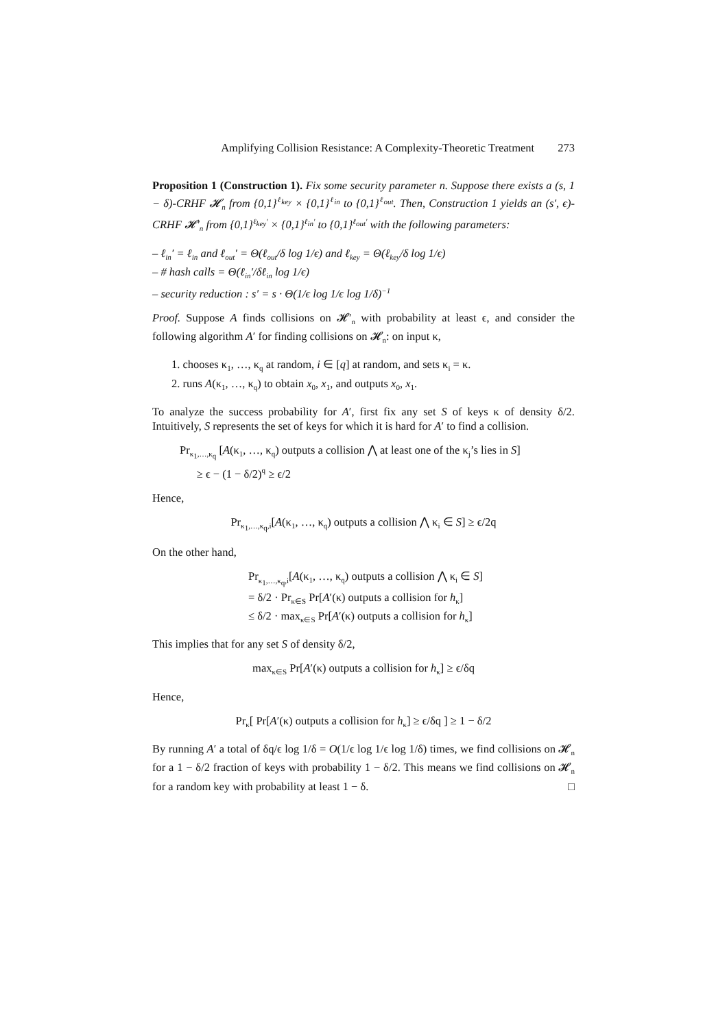Amplifying Collision Resistance: A Complexity-Theoretic Treatment 273
Proposition 1 (Construction 1). Fix some security parameter n. Suppose there exists a (s, 1 − δ)-CRHF 𝓗<sub>n</sub> from {0,1}<sup>ℓ<sub>key</sub></sup> × {0,1}<sup>ℓ<sub>in</sub></sup> to {0,1}<sup>ℓ<sub>out</sub></sup>. Then, Construction 1 yields an (s′, ϵ)-CRHF 𝓗′<sub>n</sub> from {0,1}<sup>ℓ<sub>key</sub>′</sup> × {0,1}<sup>ℓ<sub>in</sub>′</sup> to {0,1}<sup>ℓ<sub>out</sub>′</sup> with the following parameters:
– ℓ<sub>in</sub>′ = ℓ<sub>in</sub> and ℓ<sub>out</sub>′ = Θ(ℓ<sub>out</sub>/δ log 1/ϵ) and ℓ<sub>key</sub> = Θ(ℓ<sub>key</sub>/δ log 1/ϵ)
– # hash calls = Θ(ℓ<sub>in</sub>′/δℓ<sub>in</sub> log 1/ϵ)
– security reduction : s′ = s · Θ(1/ϵ log 1/ϵ log 1/δ)<sup>−1</sup>
Proof. Suppose A finds collisions on 𝓗′<sub>n</sub> with probability at least ϵ, and consider the following algorithm A′ for finding collisions on 𝓗<sub>n</sub>: on input κ,
1. chooses κ<sub>1</sub>, …, κ<sub>q</sub> at random, i ∈ [q] at random, and sets κ<sub>i</sub> = κ.
2. runs A(κ<sub>1</sub>, …, κ<sub>q</sub>) to obtain x<sub>0</sub>, x<sub>1</sub>, and outputs x<sub>0</sub>, x<sub>1</sub>.
To analyze the success probability for A′, first fix any set S of keys κ of density δ/2. Intuitively, S represents the set of keys for which it is hard for A′ to find a collision.
Pr<sub>κ<sub>1</sub>,…,κ<sub>q</sub></sub> [A(κ<sub>1</sub>, …, κ<sub>q</sub>) outputs a collision ⋀ at least one of the κ<sub>j</sub>’s lies in S]
≥ ϵ − (1 − δ/2)<sup>q</sup> ≥ ϵ/2
Hence,
Pr<sub>κ<sub>1</sub>,…,κ<sub>q</sub>,i</sub>[A(κ<sub>1</sub>, …, κ<sub>q</sub>) outputs a collision ⋀ κ<sub>i</sub> ∈ S] ≥ ϵ/2q
On the other hand,
Pr<sub>κ<sub>1</sub>,…,κ<sub>q</sub>,i</sub>[A(κ<sub>1</sub>, …, κ<sub>q</sub>) outputs a collision ⋀ κ<sub>i</sub> ∈ S]
= δ/2 · Pr<sub>κ∈S</sub> Pr[A′(κ) outputs a collision for h<sub>κ</sub>]
≤ δ/2 · max<sub>κ∈S</sub> Pr[A′(κ) outputs a collision for h<sub>κ</sub>]
This implies that for any set S of density δ/2,
max<sub>κ∈S</sub> Pr[A′(κ) outputs a collision for h<sub>κ</sub>] ≥ ϵ/δq
Hence,
Pr<sub>κ</sub>[ Pr[A′(κ) outputs a collision for h<sub>κ</sub>] ≥ ϵ/δq ] ≥ 1 − δ/2
By running A′ a total of δq/ϵ log 1/δ = O(1/ϵ log 1/ϵ log 1/δ) times, we find collisions on 𝓗<sub>n</sub> for a 1 − δ/2 fraction of keys with probability 1 − δ/2. This means we find collisions on 𝓗<sub>n</sub> for a random key with probability at least 1 − δ. □